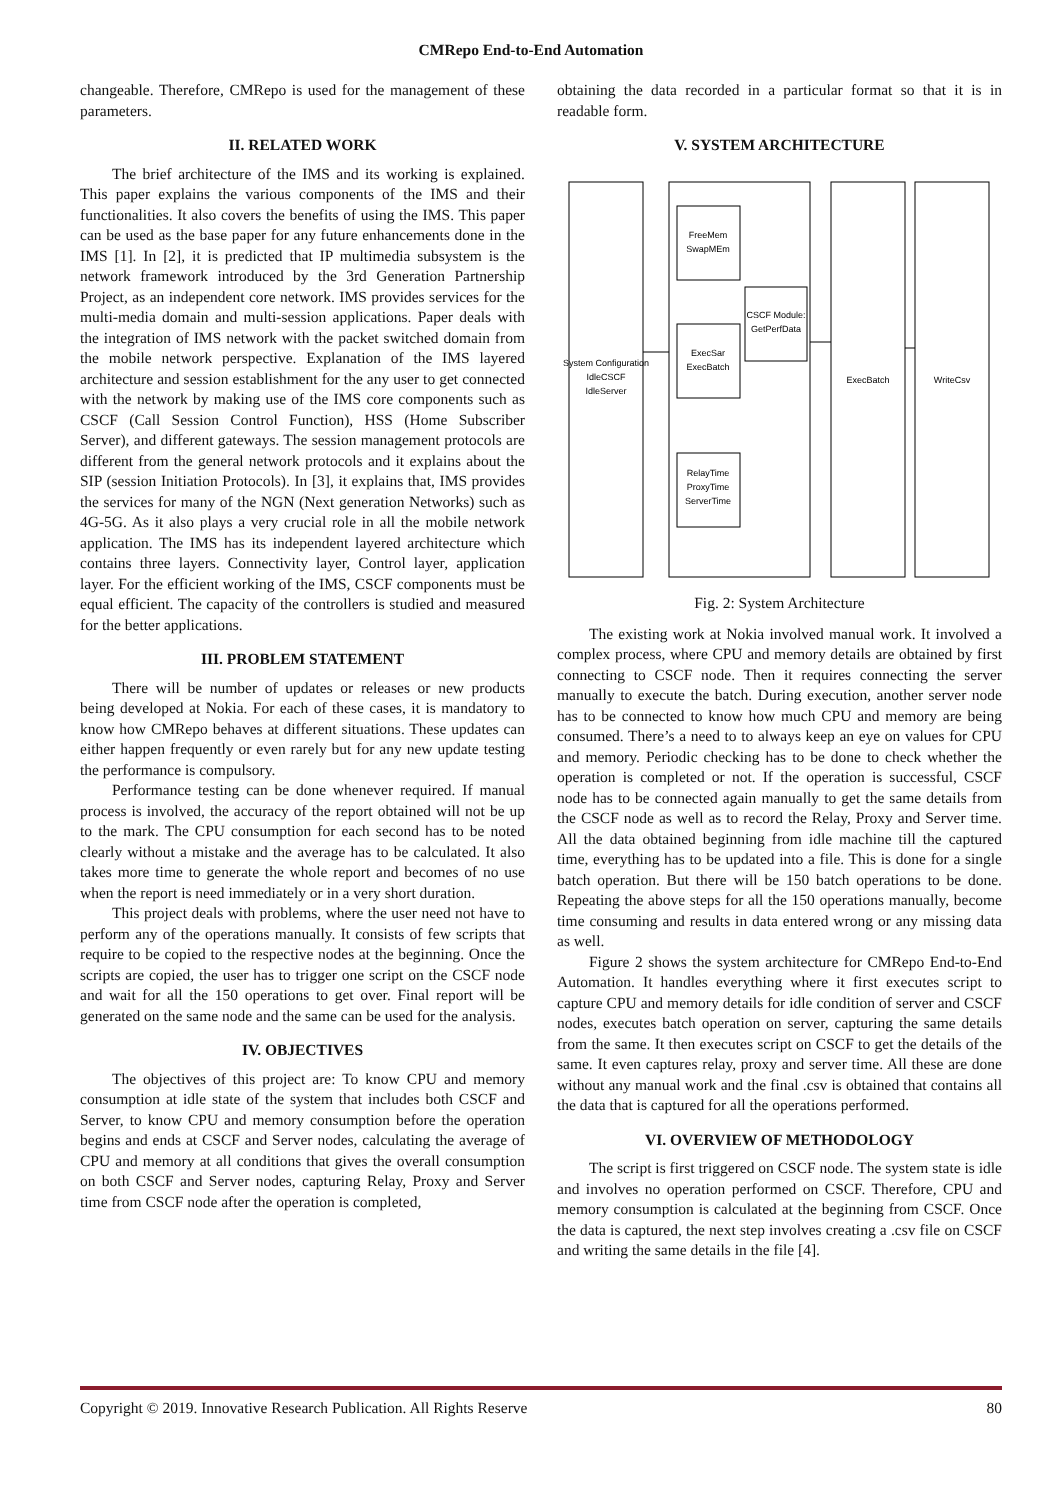CMRepo End-to-End Automation
changeable. Therefore, CMRepo is used for the management of these parameters.
II. RELATED WORK
The brief architecture of the IMS and its working is explained. This paper explains the various components of the IMS and their functionalities. It also covers the benefits of using the IMS. This paper can be used as the base paper for any future enhancements done in the IMS [1]. In [2], it is predicted that IP multimedia subsystem is the network framework introduced by the 3rd Generation Partnership Project, as an independent core network. IMS provides services for the multi-media domain and multi-session applications. Paper deals with the integration of IMS network with the packet switched domain from the mobile network perspective. Explanation of the IMS layered architecture and session establishment for the any user to get connected with the network by making use of the IMS core components such as CSCF (Call Session Control Function), HSS (Home Subscriber Server), and different gateways. The session management protocols are different from the general network protocols and it explains about the SIP (session Initiation Protocols). In [3], it explains that, IMS provides the services for many of the NGN (Next generation Networks) such as 4G-5G. As it also plays a very crucial role in all the mobile network application. The IMS has its independent layered architecture which contains three layers. Connectivity layer, Control layer, application layer. For the efficient working of the IMS, CSCF components must be equal efficient. The capacity of the controllers is studied and measured for the better applications.
III. PROBLEM STATEMENT
There will be number of updates or releases or new products being developed at Nokia. For each of these cases, it is mandatory to know how CMRepo behaves at different situations. These updates can either happen frequently or even rarely but for any new update testing the performance is compulsory.
Performance testing can be done whenever required. If manual process is involved, the accuracy of the report obtained will not be up to the mark. The CPU consumption for each second has to be noted clearly without a mistake and the average has to be calculated. It also takes more time to generate the whole report and becomes of no use when the report is need immediately or in a very short duration.
This project deals with problems, where the user need not have to perform any of the operations manually. It consists of few scripts that require to be copied to the respective nodes at the beginning. Once the scripts are copied, the user has to trigger one script on the CSCF node and wait for all the 150 operations to get over. Final report will be generated on the same node and the same can be used for the analysis.
IV. OBJECTIVES
The objectives of this project are: To know CPU and memory consumption at idle state of the system that includes both CSCF and Server, to know CPU and memory consumption before the operation begins and ends at CSCF and Server nodes, calculating the average of CPU and memory at all conditions that gives the overall consumption on both CSCF and Server nodes, capturing Relay, Proxy and Server time from CSCF node after the operation is completed,
obtaining the data recorded in a particular format so that it is in readable form.
V. SYSTEM ARCHITECTURE
System Configuration
IdleCSCF
IdleServer
FreeMem
SwapMEm
ExecSar
ExecBatch
RelayTime
ProxyTime
ServerTime
CSCF Module:
GetPerfData
ExecBatch
WriteCsv
Fig. 2: System Architecture
The existing work at Nokia involved manual work. It involved a complex process, where CPU and memory details are obtained by first connecting to CSCF node. Then it requires connecting the server manually to execute the batch. During execution, another server node has to be connected to know how much CPU and memory are being consumed. There’s a need to to always keep an eye on values for CPU and memory. Periodic checking has to be done to check whether the operation is completed or not. If the operation is successful, CSCF node has to be connected again manually to get the same details from the CSCF node as well as to record the Relay, Proxy and Server time. All the data obtained beginning from idle machine till the captured time, everything has to be updated into a file. This is done for a single batch operation. But there will be 150 batch operations to be done. Repeating the above steps for all the 150 operations manually, become time consuming and results in data entered wrong or any missing data as well.
Figure 2 shows the system architecture for CMRepo End-to-End Automation. It handles everything where it first executes script to capture CPU and memory details for idle condition of server and CSCF nodes, executes batch operation on server, capturing the same details from the same. It then executes script on CSCF to get the details of the same. It even captures relay, proxy and server time. All these are done without any manual work and the final .csv is obtained that contains all the data that is captured for all the operations performed.
VI. OVERVIEW OF METHODOLOGY
The script is first triggered on CSCF node. The system state is idle and involves no operation performed on CSCF. Therefore, CPU and memory consumption is calculated at the beginning from CSCF. Once the data is captured, the next step involves creating a .csv file on CSCF and writing the same details in the file [4].
Copyright © 2019. Innovative Research Publication. All Rights Reserve 80